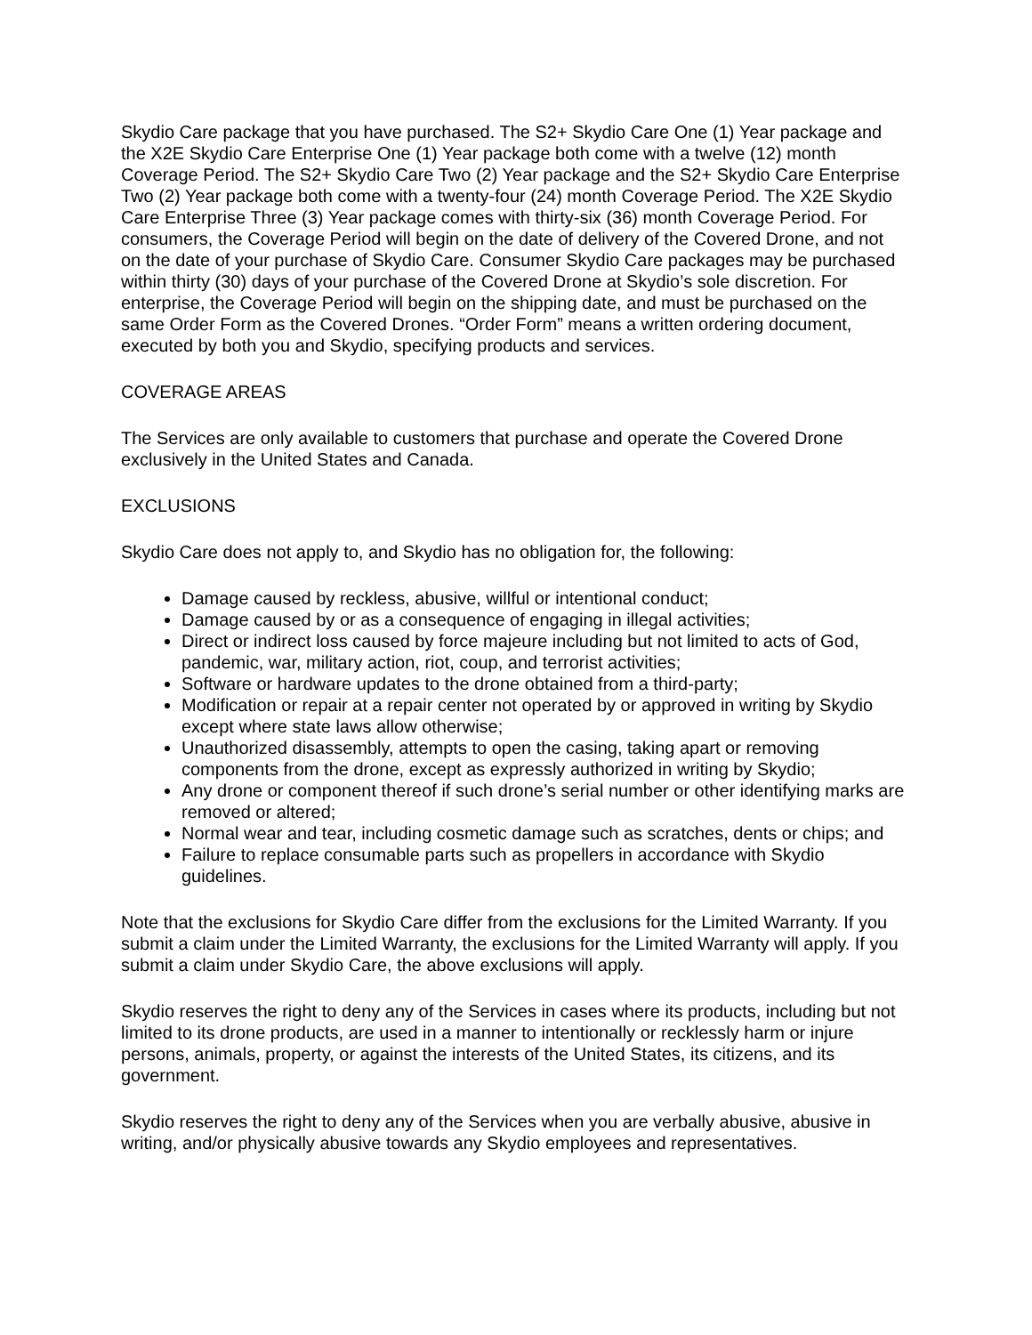Skydio Care package that you have purchased. The S2+ Skydio Care One (1) Year package and the X2E Skydio Care Enterprise One (1) Year package both come with a twelve (12) month Coverage Period. The S2+ Skydio Care Two (2) Year package and the S2+ Skydio Care Enterprise Two (2) Year package both come with a twenty-four (24) month Coverage Period. The X2E Skydio Care Enterprise Three (3) Year package comes with thirty-six (36) month Coverage Period. For consumers, the Coverage Period will begin on the date of delivery of the Covered Drone, and not on the date of your purchase of Skydio Care. Consumer Skydio Care packages may be purchased within thirty (30) days of your purchase of the Covered Drone at Skydio’s sole discretion. For enterprise, the Coverage Period will begin on the shipping date, and must be purchased on the same Order Form as the Covered Drones. “Order Form” means a written ordering document, executed by both you and Skydio, specifying products and services.
COVERAGE AREAS
The Services are only available to customers that purchase and operate the Covered Drone exclusively in the United States and Canada.
EXCLUSIONS
Skydio Care does not apply to, and Skydio has no obligation for, the following:
Damage caused by reckless, abusive, willful or intentional conduct;
Damage caused by or as a consequence of engaging in illegal activities;
Direct or indirect loss caused by force majeure including but not limited to acts of God, pandemic, war, military action, riot, coup, and terrorist activities;
Software or hardware updates to the drone obtained from a third-party;
Modification or repair at a repair center not operated by or approved in writing by Skydio except where state laws allow otherwise;
Unauthorized disassembly, attempts to open the casing, taking apart or removing components from the drone, except as expressly authorized in writing by Skydio;
Any drone or component thereof if such drone’s serial number or other identifying marks are removed or altered;
Normal wear and tear, including cosmetic damage such as scratches, dents or chips; and
Failure to replace consumable parts such as propellers in accordance with Skydio guidelines.
Note that the exclusions for Skydio Care differ from the exclusions for the Limited Warranty. If you submit a claim under the Limited Warranty, the exclusions for the Limited Warranty will apply. If you submit a claim under Skydio Care, the above exclusions will apply.
Skydio reserves the right to deny any of the Services in cases where its products, including but not limited to its drone products, are used in a manner to intentionally or recklessly harm or injure persons, animals, property, or against the interests of the United States, its citizens, and its government.
Skydio reserves the right to deny any of the Services when you are verbally abusive, abusive in writing, and/or physically abusive towards any Skydio employees and representatives.